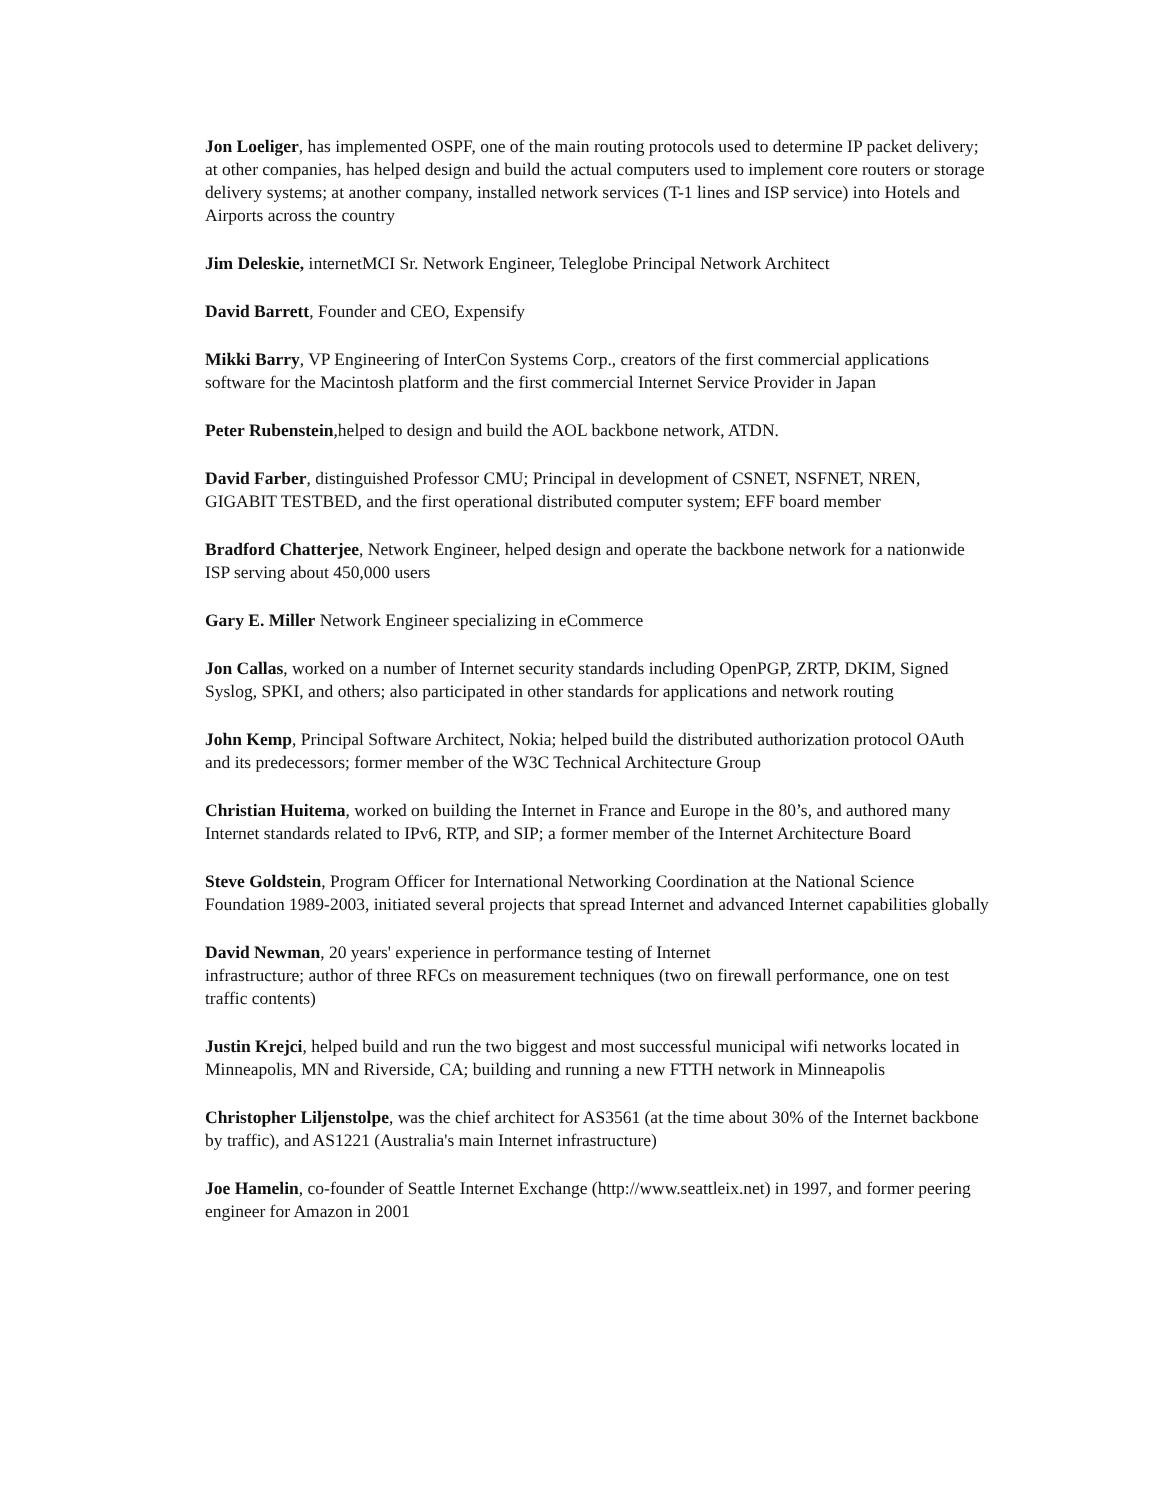Jon Loeliger, has implemented OSPF, one of the main routing protocols used to determine IP packet delivery; at other companies, has helped design and build the actual computers used to implement core routers or storage delivery systems; at another company, installed network services (T-1 lines and ISP service) into Hotels and Airports across the country
Jim Deleskie, internetMCI Sr. Network Engineer, Teleglobe Principal Network Architect
David Barrett, Founder and CEO, Expensify
Mikki Barry, VP Engineering of InterCon Systems Corp., creators of the first commercial applications software for the Macintosh platform and the first commercial Internet Service Provider in Japan
Peter Rubenstein,helped to design and build the AOL backbone network, ATDN.
David Farber, distinguished Professor CMU; Principal in development of CSNET, NSFNET, NREN, GIGABIT TESTBED, and the first operational distributed computer system; EFF board member
Bradford Chatterjee, Network Engineer, helped design and operate the backbone network for a nationwide ISP serving about 450,000 users
Gary E. Miller Network Engineer specializing in eCommerce
Jon Callas, worked on a number of Internet security standards including OpenPGP, ZRTP, DKIM, Signed Syslog, SPKI, and others; also participated in other standards for applications and network routing
John Kemp, Principal Software Architect, Nokia; helped build the distributed authorization protocol OAuth and its predecessors; former member of the W3C Technical Architecture Group
Christian Huitema, worked on building the Internet in France and Europe in the 80’s, and authored many Internet standards related to IPv6, RTP, and SIP; a former member of the Internet Architecture Board
Steve Goldstein, Program Officer for International Networking Coordination at the National Science Foundation 1989-2003, initiated several projects that spread Internet and advanced Internet capabilities globally
David Newman, 20 years' experience in performance testing of Internet
infrastructure; author of three RFCs on measurement techniques (two on firewall performance, one on test traffic contents)
Justin Krejci, helped build and run the two biggest and most successful municipal wifi networks located in Minneapolis, MN and Riverside, CA; building and running a new FTTH network in Minneapolis
Christopher Liljenstolpe, was the chief architect for AS3561 (at the time about 30% of the Internet backbone by traffic), and AS1221 (Australia's main Internet infrastructure)
Joe Hamelin, co-founder of Seattle Internet Exchange (http://www.seattleix.net) in 1997, and former peering engineer for Amazon in 2001